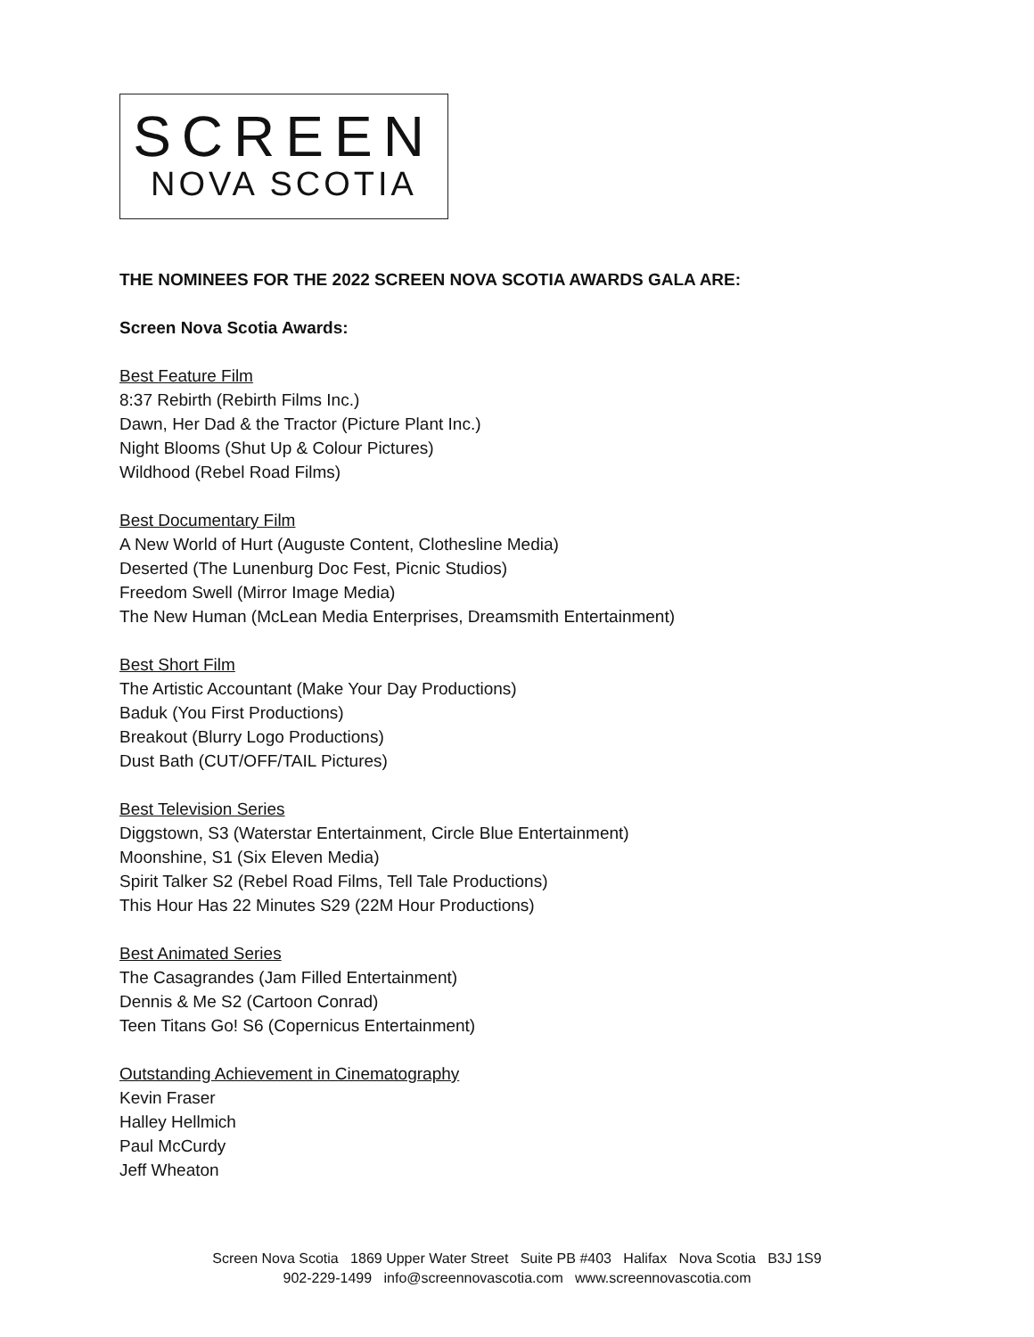SCREEN
NOVA SCOTIA
THE NOMINEES FOR THE 2022 SCREEN NOVA SCOTIA AWARDS GALA ARE:
Screen Nova Scotia Awards:
Best Feature Film
8:37 Rebirth (Rebirth Films Inc.)
Dawn, Her Dad & the Tractor (Picture Plant Inc.)
Night Blooms (Shut Up & Colour Pictures)
Wildhood (Rebel Road Films)
Best Documentary Film
A New World of Hurt (Auguste Content, Clothesline Media)
Deserted (The Lunenburg Doc Fest, Picnic Studios)
Freedom Swell (Mirror Image Media)
The New Human (McLean Media Enterprises, Dreamsmith Entertainment)
Best Short Film
The Artistic Accountant (Make Your Day Productions)
Baduk (You First Productions)
Breakout (Blurry Logo Productions)
Dust Bath (CUT/OFF/TAIL Pictures)
Best Television Series
Diggstown, S3 (Waterstar Entertainment, Circle Blue Entertainment)
Moonshine, S1 (Six Eleven Media)
Spirit Talker S2 (Rebel Road Films, Tell Tale Productions)
This Hour Has 22 Minutes S29 (22M Hour Productions)
Best Animated Series
The Casagrandes (Jam Filled Entertainment)
Dennis & Me S2 (Cartoon Conrad)
Teen Titans Go! S6 (Copernicus Entertainment)
Outstanding Achievement in Cinematography
Kevin Fraser
Halley Hellmich
Paul McCurdy
Jeff Wheaton
Screen Nova Scotia 1869 Upper Water Street Suite PB #403 Halifax Nova Scotia B3J 1S9
902-229-1499 info@screennovascotia.com www.screennovascotia.com